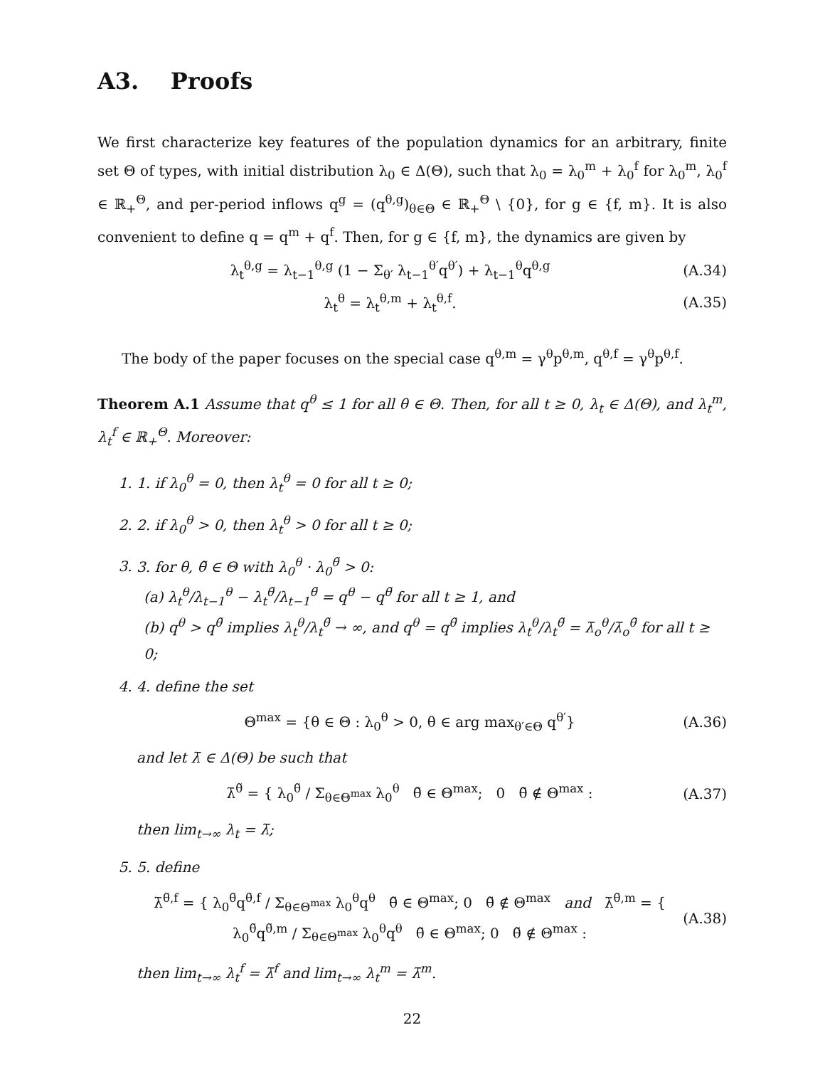A3. Proofs
We first characterize key features of the population dynamics for an arbitrary, finite set Θ of types, with initial distribution λ<sub>0</sub> ∈ Δ(Θ), such that λ<sub>0</sub> = λ<sub>0</sub><sup>m</sup> + λ<sub>0</sub><sup>f</sup> for λ<sub>0</sub><sup>m</sup>, λ<sub>0</sub><sup>f</sup> ∈ ℝ<sub>+</sub><sup>Θ</sup>, and per-period inflows q<sup>g</sup> = (q<sup>θ,g</sup>)<sub>θ∈Θ</sub> ∈ ℝ<sub>+</sub><sup>Θ</sup> \ {0}, for g ∈ {f, m}. It is also convenient to define q = q<sup>m</sup> + q<sup>f</sup>. Then, for g ∈ {f, m}, the dynamics are given by
λ<sub>t</sub><sup>θ,g</sup> = λ<sub>t−1</sub><sup>θ,g</sup> (1 − Σ<sub>θ′</sub> λ<sub>t−1</sub><sup>θ′</sup>q<sup>θ′</sup>) + λ<sub>t−1</sub><sup>θ</sup>q<sup>θ,g</sup> (A.34)
λ<sub>t</sub><sup>θ</sup> = λ<sub>t</sub><sup>θ,m</sup> + λ<sub>t</sub><sup>θ,f</sup>. (A.35)
The body of the paper focuses on the special case q<sup>θ,m</sup> = γ<sup>θ</sup>p<sup>θ,m</sup>, q<sup>θ,f</sup> = γ<sup>θ</sup>p<sup>θ,f</sup>.
Theorem A.1 Assume that q<sup>θ</sup> ≤ 1 for all θ ∈ Θ. Then, for all t ≥ 0, λ<sub>t</sub> ∈ Δ(Θ), and λ<sub>t</sub><sup>m</sup>, λ<sub>t</sub><sup>f</sup> ∈ ℝ<sub>+</sub><sup>Θ</sup>. Moreover:
1. 1. if λ<sub>0</sub><sup>θ</sup> = 0, then λ<sub>t</sub><sup>θ</sup> = 0 for all t ≥ 0;
2. 2. if λ<sub>0</sub><sup>θ</sup> > 0, then λ<sub>t</sub><sup>θ</sup> > 0 for all t ≥ 0;
3. 3. for θ, θ̃ ∈ Θ with λ<sub>0</sub><sup>θ</sup> · λ<sub>0</sub><sup>θ̃</sup> > 0:
(a) λ<sub>t</sub><sup>θ</sup>/λ<sub>t−1</sub><sup>θ</sup> − λ<sub>t</sub><sup>θ̃</sup>/λ<sub>t−1</sub><sup>θ̃</sup> = q<sup>θ</sup> − q<sup>θ̃</sup> for all t ≥ 1, and
(b) q<sup>θ</sup> > q<sup>θ̃</sup> implies λ<sub>t</sub><sup>θ</sup>/λ<sub>t</sub><sup>θ̃</sup> → ∞, and q<sup>θ</sup> = q<sup>θ̃</sup> implies λ<sub>t</sub><sup>θ</sup>/λ<sub>t</sub><sup>θ̃</sup> = λ̄<sub>o</sub><sup>θ</sup>/λ̄<sub>o</sub><sup>θ̃</sup> for all t ≥ 0;
4. 4. define the set
Θ<sup>max</sup> = {θ ∈ Θ : λ<sub>0</sub><sup>θ</sup> > 0, θ ∈ arg max<sub>θ′∈Θ</sub> q<sup>θ′</sup>} (A.36)
and let λ̄ ∈ Δ(Θ) be such that
λ̄<sup>θ̃</sup> = { λ<sub>0</sub><sup>θ̃</sup> / Σ<sub>θ∈Θ<sup>max</sup></sub> λ<sub>0</sub><sup>θ</sup> θ̃ ∈ Θ<sup>max</sup>; 0 θ̃ ∉ Θ<sup>max</sup> : (A.37)
then lim<sub>t→∞</sub> λ<sub>t</sub> = λ̄;
5. 5. define
λ̄<sup>θ̃,f</sup> = { λ<sub>0</sub><sup>θ̃</sup>q<sup>θ̃,f</sup> / Σ<sub>θ∈Θ<sup>max</sup></sub> λ<sub>0</sub><sup>θ</sup>q<sup>θ</sup> θ̃ ∈ Θ<sup>max</sup>; 0 θ̃ ∉ Θ<sup>max</sup> and λ̄<sup>θ̃,m</sup> = { λ<sub>0</sub><sup>θ̃</sup>q<sup>θ̃,m</sup> / Σ<sub>θ∈Θ<sup>max</sup></sub> λ<sub>0</sub><sup>θ</sup>q<sup>θ</sup> θ̃ ∈ Θ<sup>max</sup>; 0 θ̃ ∉ Θ<sup>max</sup> : (A.38)
then lim<sub>t→∞</sub> λ<sub>t</sub><sup>f</sup> = λ̄<sup>f</sup> and lim<sub>t→∞</sub> λ<sub>t</sub><sup>m</sup> = λ̄<sup>m</sup>.
22